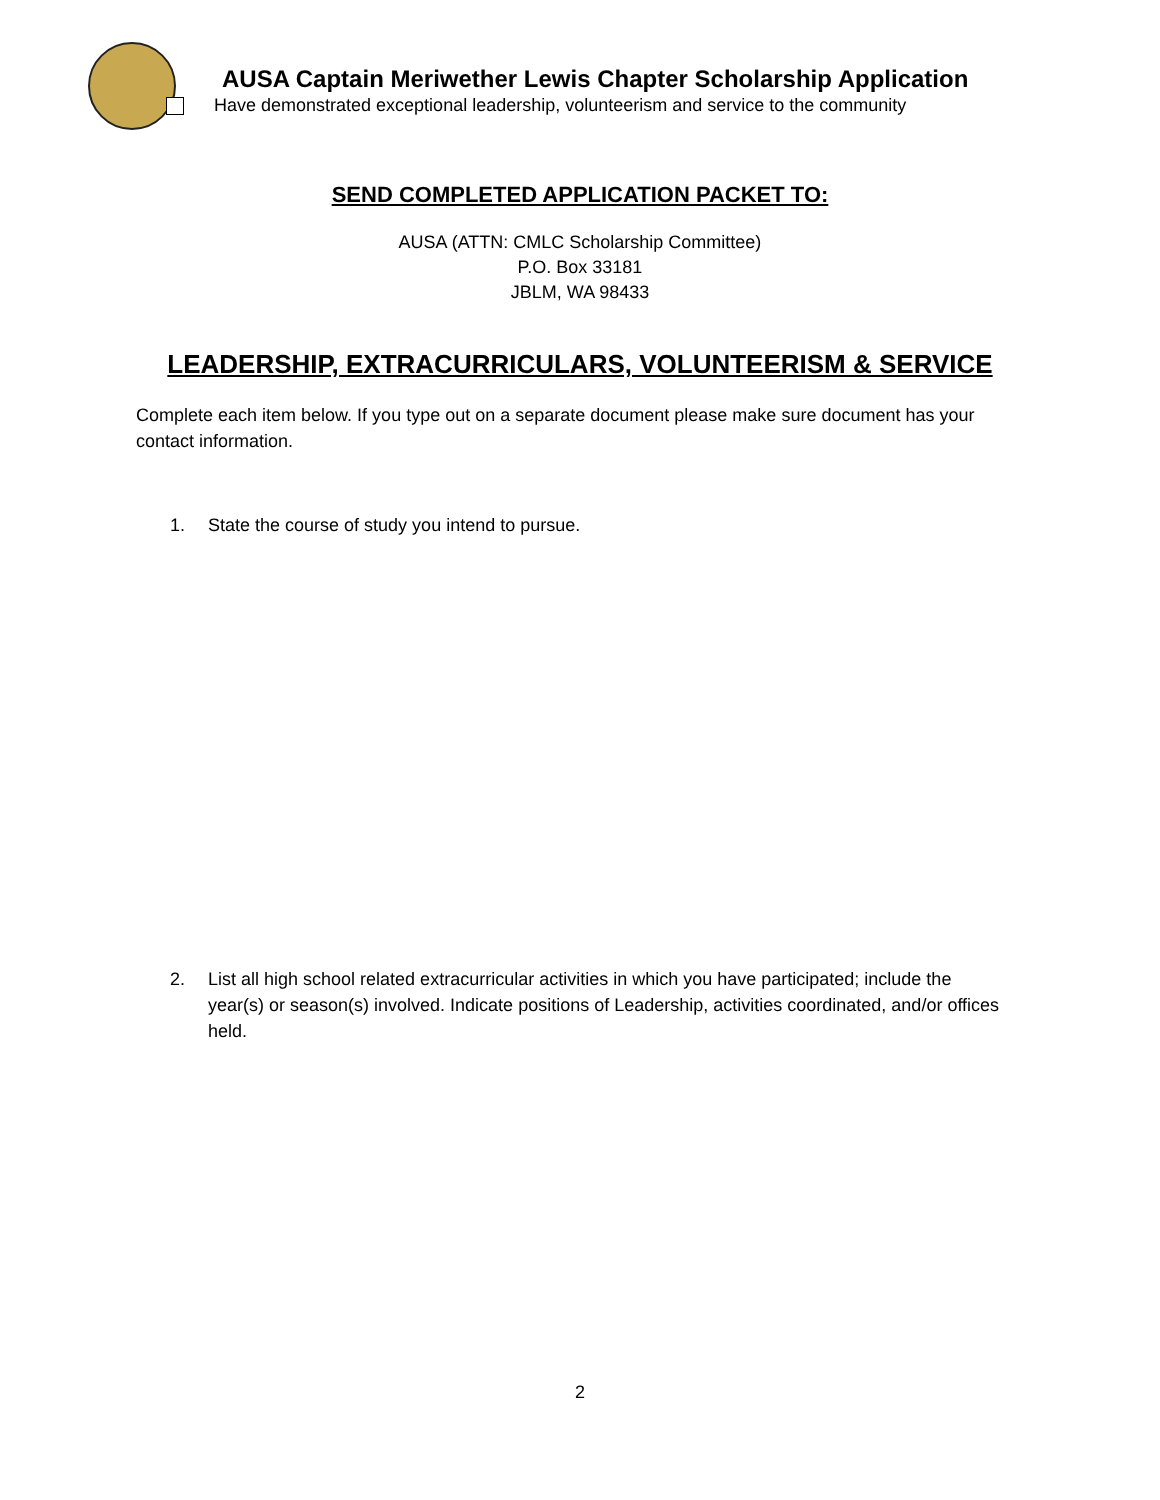AUSA Captain Meriwether Lewis Chapter Scholarship Application
Have demonstrated exceptional leadership, volunteerism and service to the community
SEND COMPLETED APPLICATION PACKET TO:
AUSA (ATTN: CMLC Scholarship Committee)
P.O. Box 33181
JBLM, WA 98433
LEADERSHIP, EXTRACURRICULARS, VOLUNTEERISM & SERVICE
Complete each item below. If you type out on a separate document please make sure document has your contact information.
1. State the course of study you intend to pursue.
2. List all high school related extracurricular activities in which you have participated; include the year(s) or season(s) involved. Indicate positions of Leadership, activities coordinated, and/or offices held.
2